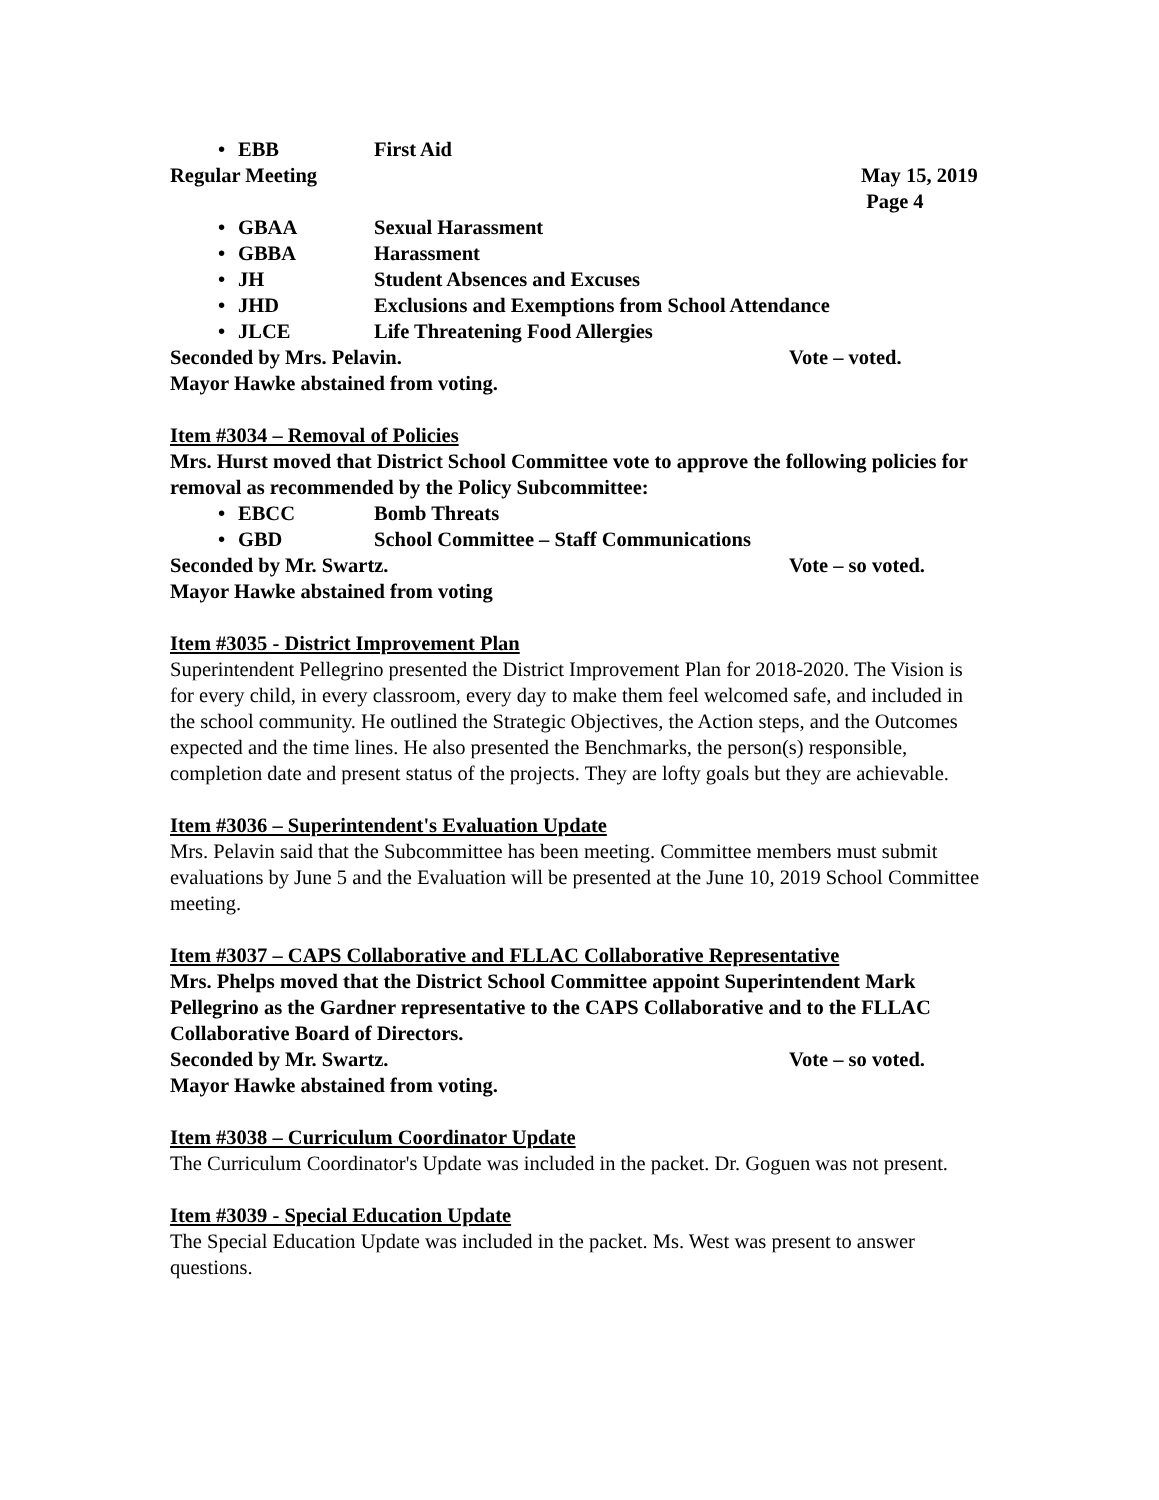• EBB First Aid
Regular Meeting May 15, 2019
Page 4
• GBAA Sexual Harassment
• GBBA Harassment
• JH Student Absences and Excuses
• JHD Exclusions and Exemptions from School Attendance
• JLCE Life Threatening Food Allergies
Seconded by Mrs. Pelavin. Vote – voted.
Mayor Hawke abstained from voting.
Item #3034 – Removal of Policies
Mrs. Hurst moved that District School Committee vote to approve the following policies for removal as recommended by the Policy Subcommittee:
• EBCC Bomb Threats
• GBD School Committee – Staff Communications
Seconded by Mr. Swartz. Vote – so voted.
Mayor Hawke abstained from voting
Item #3035 - District Improvement Plan
Superintendent Pellegrino presented the District Improvement Plan for 2018-2020. The Vision is for every child, in every classroom, every day to make them feel welcomed safe, and included in the school community. He outlined the Strategic Objectives, the Action steps, and the Outcomes expected and the time lines. He also presented the Benchmarks, the person(s) responsible, completion date and present status of the projects. They are lofty goals but they are achievable.
Item #3036 – Superintendent's Evaluation Update
Mrs. Pelavin said that the Subcommittee has been meeting. Committee members must submit evaluations by June 5 and the Evaluation will be presented at the June 10, 2019 School Committee meeting.
Item #3037 – CAPS Collaborative and FLLAC Collaborative Representative
Mrs. Phelps moved that the District School Committee appoint Superintendent Mark Pellegrino as the Gardner representative to the CAPS Collaborative and to the FLLAC Collaborative Board of Directors.
Seconded by Mr. Swartz. Vote – so voted.
Mayor Hawke abstained from voting.
Item #3038 – Curriculum Coordinator Update
The Curriculum Coordinator's Update was included in the packet. Dr. Goguen was not present.
Item #3039 - Special Education Update
The Special Education Update was included in the packet. Ms. West was present to answer questions.